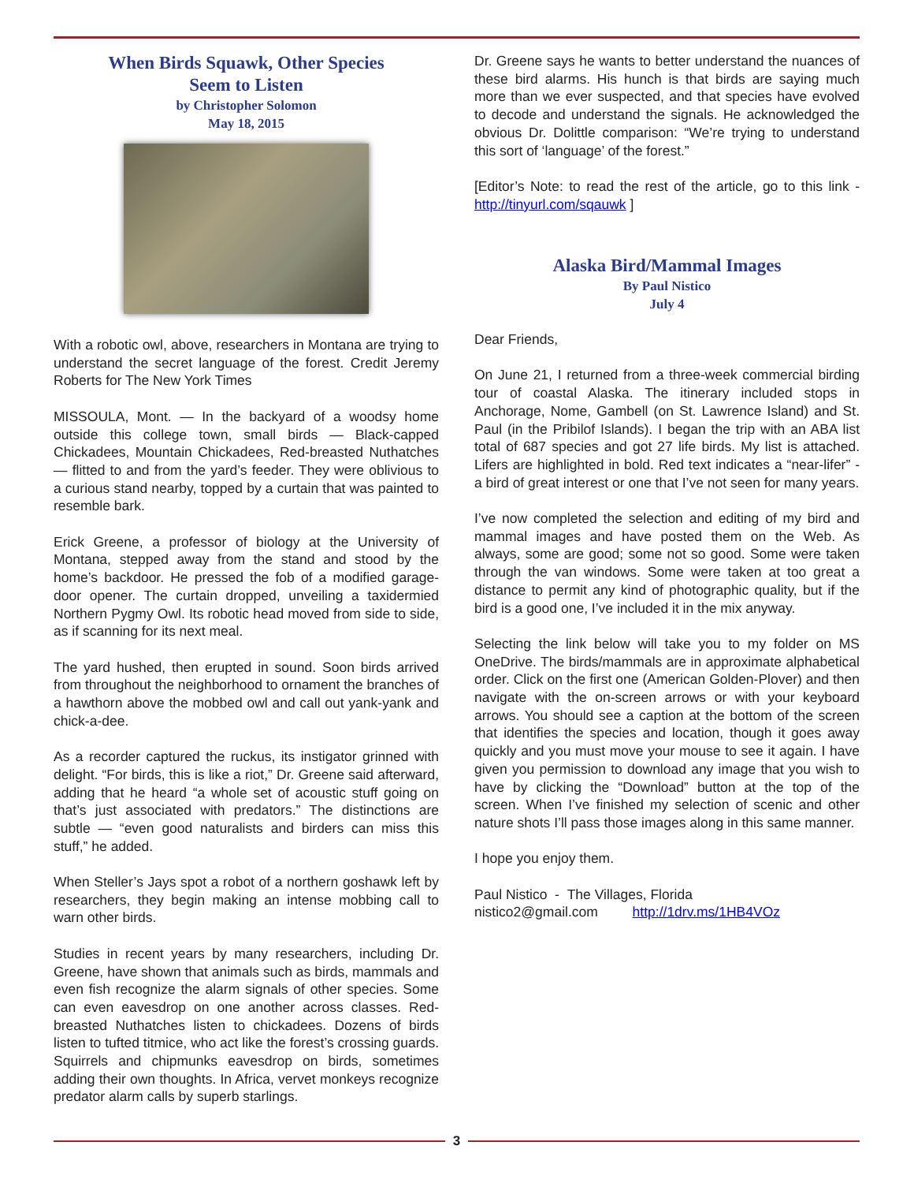When Birds Squawk, Other Species
Seem to Listen
by Christopher Solomon
May 18, 2015
With a robotic owl, above, researchers in Montana are trying to understand the secret language of the forest. Credit Jeremy Roberts for The New York Times
MISSOULA, Mont. — In the backyard of a woodsy home outside this college town, small birds — Black-capped Chickadees, Mountain Chickadees, Red-breasted Nuthatches — flitted to and from the yard’s feeder. They were oblivious to a curious stand nearby, topped by a curtain that was painted to resemble bark.
Erick Greene, a professor of biology at the University of Montana, stepped away from the stand and stood by the home’s backdoor. He pressed the fob of a modified garage-door opener. The curtain dropped, unveiling a taxidermied Northern Pygmy Owl. Its robotic head moved from side to side, as if scanning for its next meal.
The yard hushed, then erupted in sound. Soon birds arrived from throughout the neighborhood to ornament the branches of a hawthorn above the mobbed owl and call out yank-yank and chick-a-dee.
As a recorder captured the ruckus, its instigator grinned with delight. “For birds, this is like a riot,” Dr. Greene said afterward, adding that he heard “a whole set of acoustic stuff going on that’s just associated with predators.” The distinctions are subtle — “even good naturalists and birders can miss this stuff,” he added.
When Steller’s Jays spot a robot of a northern goshawk left by researchers, they begin making an intense mobbing call to warn other birds.
Studies in recent years by many researchers, including Dr. Greene, have shown that animals such as birds, mammals and even fish recognize the alarm signals of other species. Some can even eavesdrop on one another across classes. Red-breasted Nuthatches listen to chickadees. Dozens of birds listen to tufted titmice, who act like the forest’s crossing guards. Squirrels and chipmunks eavesdrop on birds, sometimes adding their own thoughts. In Africa, vervet monkeys recognize predator alarm calls by superb starlings.
Dr. Greene says he wants to better understand the nuances of these bird alarms. His hunch is that birds are saying much more than we ever suspected, and that species have evolved to decode and understand the signals. He acknowledged the obvious Dr. Dolittle comparison: “We’re trying to understand this sort of ‘language’ of the forest.”
[Editor’s Note: to read the rest of the article, go to this link - http://tinyurl.com/sqauwk ]
Alaska Bird/Mammal Images
By Paul Nisticо
July 4
Dear Friends,
On June 21, I returned from a three-week commercial birding tour of coastal Alaska. The itinerary included stops in Anchorage, Nome, Gambell (on St. Lawrence Island) and St. Paul (in the Pribilof Islands). I began the trip with an ABA list total of 687 species and got 27 life birds. My list is attached. Lifers are highlighted in bold. Red text indicates a “near-lifer” - a bird of great interest or one that I’ve not seen for many years.
I’ve now completed the selection and editing of my bird and mammal images and have posted them on the Web. As always, some are good; some not so good. Some were taken through the van windows. Some were taken at too great a distance to permit any kind of photographic quality, but if the bird is a good one, I’ve included it in the mix anyway.
Selecting the link below will take you to my folder on MS OneDrive. The birds/mammals are in approximate alphabetical order. Click on the first one (American Golden-Plover) and then navigate with the on-screen arrows or with your keyboard arrows. You should see a caption at the bottom of the screen that identifies the species and location, though it goes away quickly and you must move your mouse to see it again. I have given you permission to download any image that you wish to have by clicking the “Download” button at the top of the screen. When I’ve finished my selection of scenic and other nature shots I’ll pass those images along in this same manner.
I hope you enjoy them.
Paul Nistico - The Villages, Florida
nistico2@gmail.com http://1drv.ms/1HB4VOz
3